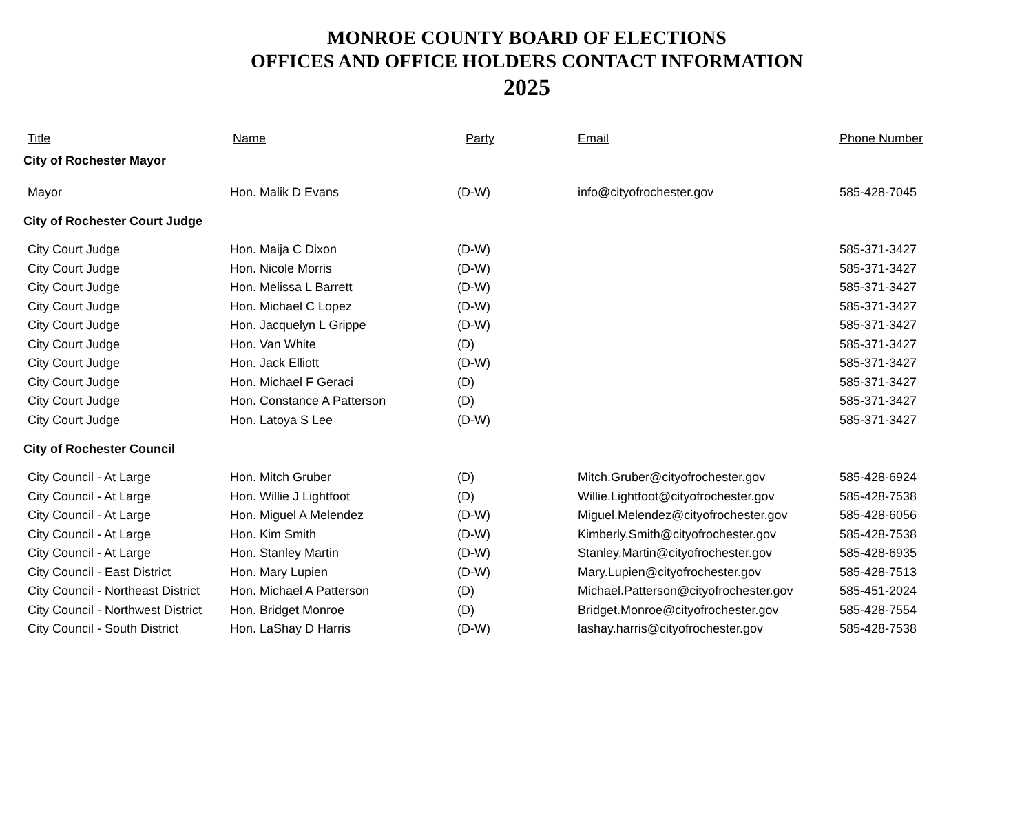MONROE COUNTY BOARD OF ELECTIONS
OFFICES AND OFFICE HOLDERS CONTACT INFORMATION
2025
| Title | Name | Party | Email | Phone Number |
| --- | --- | --- | --- | --- |
| City of Rochester Mayor | | | | |
| Mayor | Hon. Malik D Evans | (D-W) | info@cityofrochester.gov | 585-428-7045 |
| City of Rochester Court Judge | | | | |
| City Court Judge | Hon. Maija C Dixon | (D-W) | | 585-371-3427 |
| City Court Judge | Hon. Nicole Morris | (D-W) | | 585-371-3427 |
| City Court Judge | Hon. Melissa L Barrett | (D-W) | | 585-371-3427 |
| City Court Judge | Hon. Michael C Lopez | (D-W) | | 585-371-3427 |
| City Court Judge | Hon. Jacquelyn L Grippe | (D-W) | | 585-371-3427 |
| City Court Judge | Hon. Van White | (D) | | 585-371-3427 |
| City Court Judge | Hon. Jack Elliott | (D-W) | | 585-371-3427 |
| City Court Judge | Hon. Michael F Geraci | (D) | | 585-371-3427 |
| City Court Judge | Hon. Constance A Patterson | (D) | | 585-371-3427 |
| City Court Judge | Hon. Latoya S Lee | (D-W) | | 585-371-3427 |
| City of Rochester Council | | | | |
| City Council - At Large | Hon. Mitch Gruber | (D) | Mitch.Gruber@cityofrochester.gov | 585-428-6924 |
| City Council - At Large | Hon. Willie J Lightfoot | (D) | Willie.Lightfoot@cityofrochester.gov | 585-428-7538 |
| City Council - At Large | Hon. Miguel A Melendez | (D-W) | Miguel.Melendez@cityofrochester.gov | 585-428-6056 |
| City Council - At Large | Hon. Kim Smith | (D-W) | Kimberly.Smith@cityofrochester.gov | 585-428-7538 |
| City Council - At Large | Hon. Stanley Martin | (D-W) | Stanley.Martin@cityofrochester.gov | 585-428-6935 |
| City Council - East District | Hon. Mary Lupien | (D-W) | Mary.Lupien@cityofrochester.gov | 585-428-7513 |
| City Council - Northeast District | Hon. Michael A Patterson | (D) | Michael.Patterson@cityofrochester.gov | 585-451-2024 |
| City Council - Northwest District | Hon. Bridget Monroe | (D) | Bridget.Monroe@cityofrochester.gov | 585-428-7554 |
| City Council - South District | Hon. LaShay D Harris | (D-W) | lashay.harris@cityofrochester.gov | 585-428-7538 |